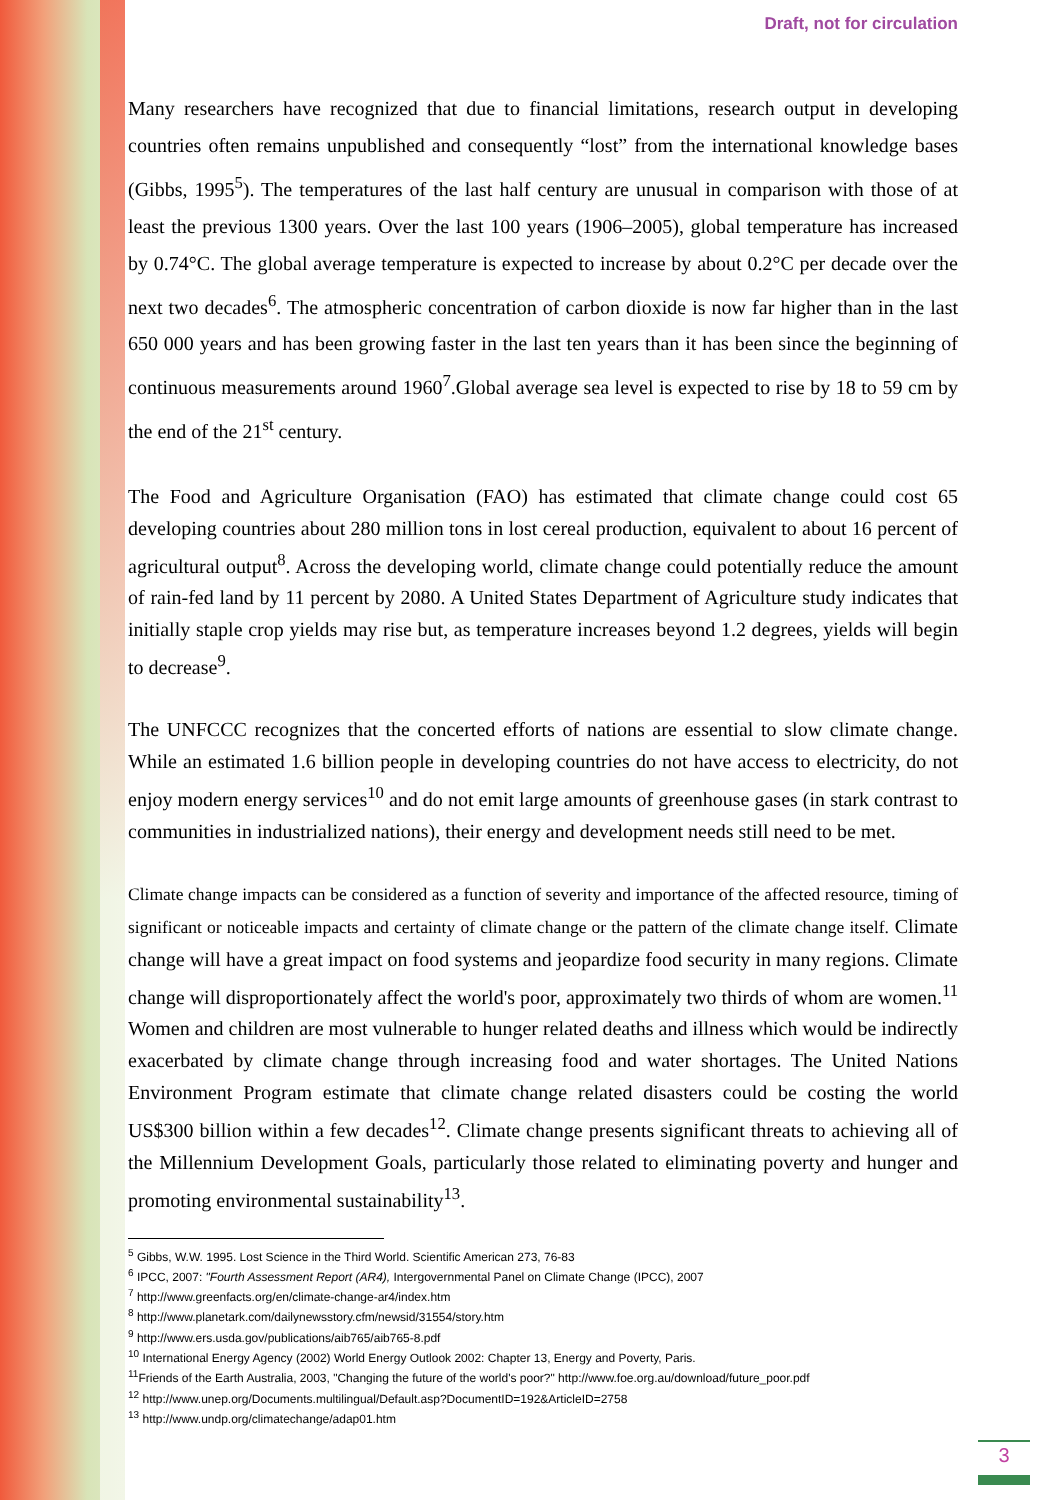Draft, not for circulation
Many researchers have recognized that due to financial limitations, research output in developing countries often remains unpublished and consequently “lost” from the international knowledge bases (Gibbs, 1995<sup>5</sup>). The temperatures of the last half century are unusual in comparison with those of at least the previous 1300 years. Over the last 100 years (1906–2005), global temperature has increased by 0.74°C. The global average temperature is expected to increase by about 0.2°C per decade over the next two decades<sup>6</sup>. The atmospheric concentration of carbon dioxide is now far higher than in the last 650 000 years and has been growing faster in the last ten years than it has been since the beginning of continuous measurements around 1960<sup>7</sup>.Global average sea level is expected to rise by 18 to 59 cm by the end of the 21<sup>st</sup> century.
The Food and Agriculture Organisation (FAO) has estimated that climate change could cost 65 developing countries about 280 million tons in lost cereal production, equivalent to about 16 percent of agricultural output<sup>8</sup>. Across the developing world, climate change could potentially reduce the amount of rain-fed land by 11 percent by 2080. A United States Department of Agriculture study indicates that initially staple crop yields may rise but, as temperature increases beyond 1.2 degrees, yields will begin to decrease<sup>9</sup>.
The UNFCCC recognizes that the concerted efforts of nations are essential to slow climate change. While an estimated 1.6 billion people in developing countries do not have access to electricity, do not enjoy modern energy services<sup>10</sup> and do not emit large amounts of greenhouse gases (in stark contrast to communities in industrialized nations), their energy and development needs still need to be met.
Climate change impacts can be considered as a function of severity and importance of the affected resource, timing of significant or noticeable impacts and certainty of climate change or the pattern of the climate change itself. Climate change will have a great impact on food systems and jeopardize food security in many regions. Climate change will disproportionately affect the world's poor, approximately two thirds of whom are women.<sup>11</sup> Women and children are most vulnerable to hunger related deaths and illness which would be indirectly exacerbated by climate change through increasing food and water shortages. The United Nations Environment Program estimate that climate change related disasters could be costing the world US$300 billion within a few decades<sup>12</sup>. Climate change presents significant threats to achieving all of the Millennium Development Goals, particularly those related to eliminating poverty and hunger and promoting environmental sustainability<sup>13</sup>.
<sup>5</sup> Gibbs, W.W. 1995. Lost Science in the Third World. Scientific American 273, 76-83
<sup>6</sup> IPCC, 2007: "Fourth Assessment Report (AR4), Intergovernmental Panel on Climate Change (IPCC), 2007
<sup>7</sup> http://www.greenfacts.org/en/climate-change-ar4/index.htm
<sup>8</sup> http://www.planetark.com/dailynewsstory.cfm/newsid/31554/story.htm
<sup>9</sup> http://www.ers.usda.gov/publications/aib765/aib765-8.pdf
<sup>10</sup> International Energy Agency (2002) World Energy Outlook 2002: Chapter 13, Energy and Poverty, Paris.
<sup>11</sup> Friends of the Earth Australia, 2003, "Changing the future of the world's poor?" http://www.foe.org.au/download/future_poor.pdf
<sup>12</sup> http://www.unep.org/Documents.multilingual/Default.asp?DocumentID=192&ArticleID=2758
<sup>13</sup> http://www.undp.org/climatechange/adap01.htm
3